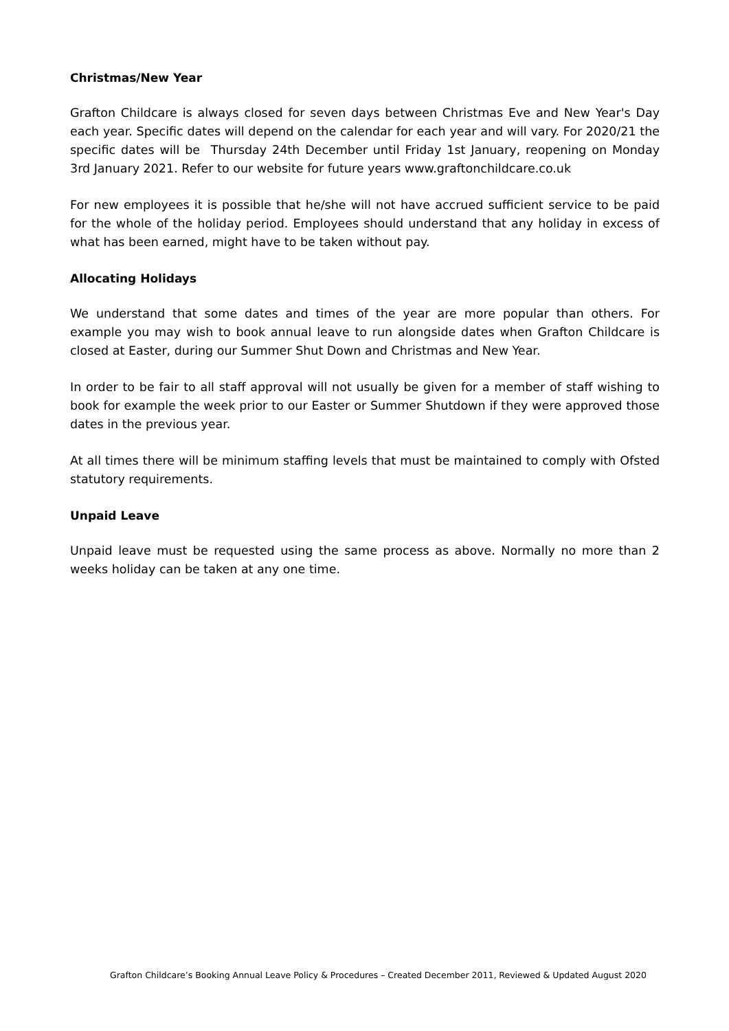Christmas/New Year
Grafton Childcare is always closed for seven days between Christmas Eve and New Year's Day each year. Specific dates will depend on the calendar for each year and will vary. For 2020/21 the specific dates will be Thursday 24th December until Friday 1st January, reopening on Monday 3rd January 2021. Refer to our website for future years www.graftonchildcare.co.uk
For new employees it is possible that he/she will not have accrued sufficient service to be paid for the whole of the holiday period. Employees should understand that any holiday in excess of what has been earned, might have to be taken without pay.
Allocating Holidays
We understand that some dates and times of the year are more popular than others. For example you may wish to book annual leave to run alongside dates when Grafton Childcare is closed at Easter, during our Summer Shut Down and Christmas and New Year.
In order to be fair to all staff approval will not usually be given for a member of staff wishing to book for example the week prior to our Easter or Summer Shutdown if they were approved those dates in the previous year.
At all times there will be minimum staffing levels that must be maintained to comply with Ofsted statutory requirements.
Unpaid Leave
Unpaid leave must be requested using the same process as above. Normally no more than 2 weeks holiday can be taken at any one time.
Grafton Childcare’s Booking Annual Leave Policy & Procedures – Created December 2011, Reviewed & Updated August 2020